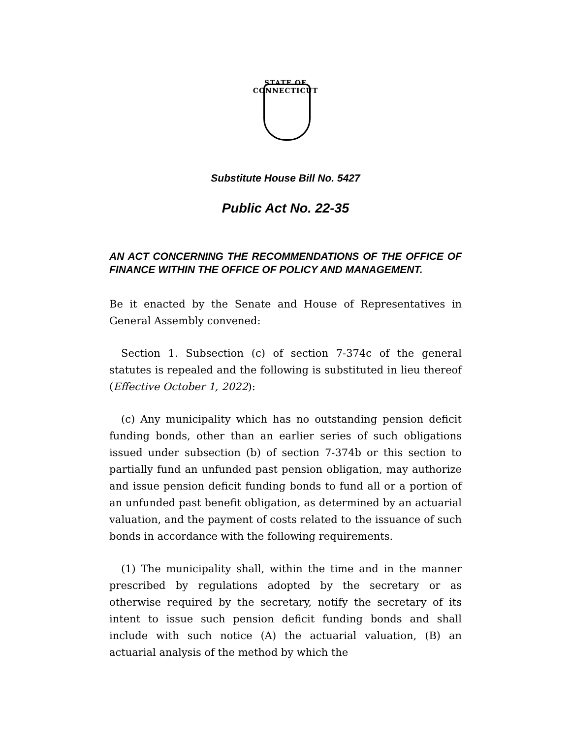STATE OF CONNECTICUT
Substitute House Bill No. 5427
Public Act No. 22-35
AN ACT CONCERNING THE RECOMMENDATIONS OF THE OFFICE OF FINANCE WITHIN THE OFFICE OF POLICY AND MANAGEMENT.
Be it enacted by the Senate and House of Representatives in General Assembly convened:
Section 1. Subsection (c) of section 7-374c of the general statutes is repealed and the following is substituted in lieu thereof (Effective October 1, 2022):
(c) Any municipality which has no outstanding pension deficit funding bonds, other than an earlier series of such obligations issued under subsection (b) of section 7-374b or this section to partially fund an unfunded past pension obligation, may authorize and issue pension deficit funding bonds to fund all or a portion of an unfunded past benefit obligation, as determined by an actuarial valuation, and the payment of costs related to the issuance of such bonds in accordance with the following requirements.
(1) The municipality shall, within the time and in the manner prescribed by regulations adopted by the secretary or as otherwise required by the secretary, notify the secretary of its intent to issue such pension deficit funding bonds and shall include with such notice (A) the actuarial valuation, (B) an actuarial analysis of the method by which the